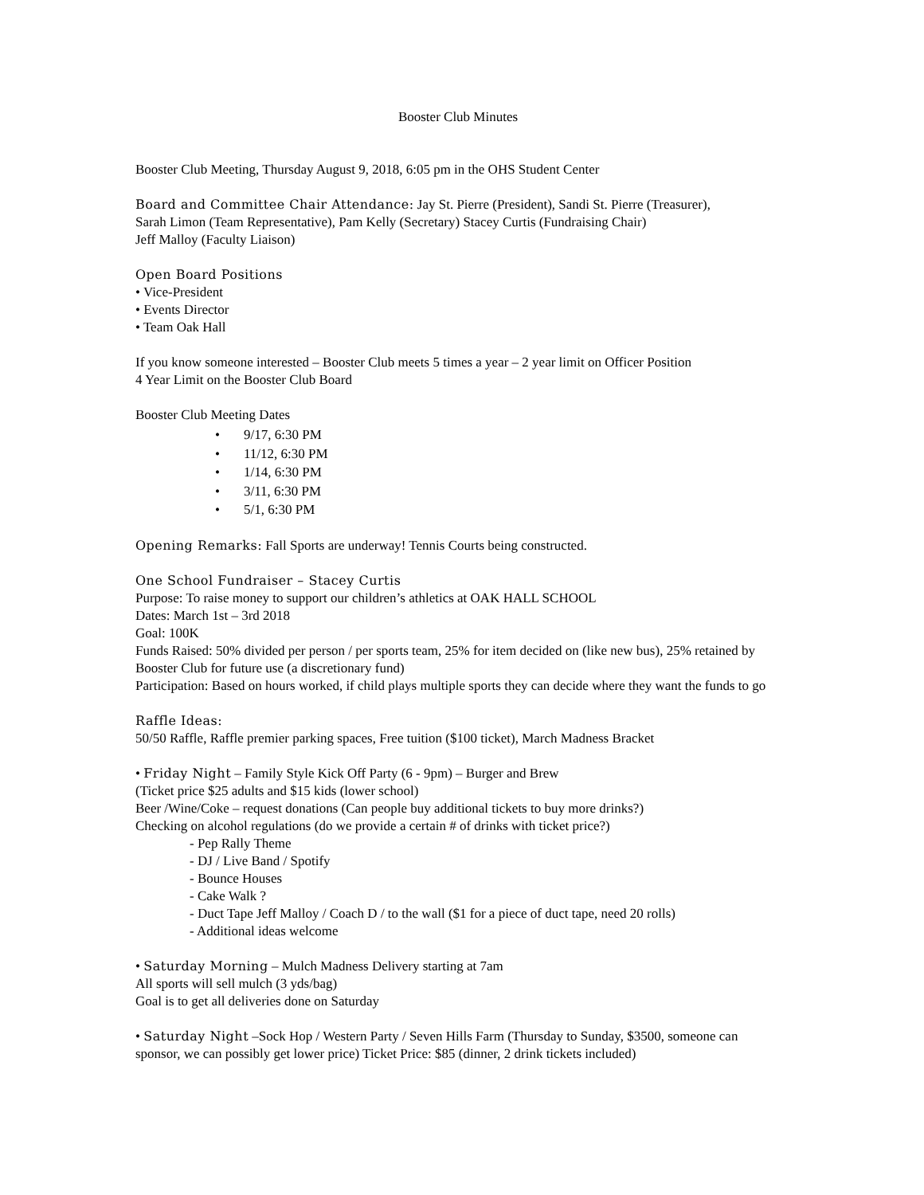Booster Club Minutes
Booster Club Meeting, Thursday August 9, 2018, 6:05 pm in the OHS Student Center
Board and Committee Chair Attendance: Jay St. Pierre (President), Sandi St. Pierre (Treasurer),
Sarah Limon (Team Representative), Pam Kelly (Secretary) Stacey Curtis (Fundraising Chair)
Jeff Malloy (Faculty Liaison)
Open Board Positions
• Vice-President
• Events Director
• Team Oak Hall
If you know someone interested – Booster Club meets 5 times a year – 2 year limit on Officer Position
4 Year Limit on the Booster Club Board
Booster Club Meeting Dates
• 9/17, 6:30 PM
• 11/12, 6:30 PM
• 1/14, 6:30 PM
• 3/11, 6:30 PM
• 5/1, 6:30 PM
Opening Remarks: Fall Sports are underway! Tennis Courts being constructed.
One School Fundraiser – Stacey Curtis
Purpose: To raise money to support our children’s athletics at OAK HALL SCHOOL
Dates: March 1st – 3rd 2018
Goal: 100K
Funds Raised: 50% divided per person / per sports team, 25% for item decided on (like new bus), 25% retained by Booster Club for future use (a discretionary fund)
Participation: Based on hours worked, if child plays multiple sports they can decide where they want the funds to go
Raffle Ideas:
50/50 Raffle, Raffle premier parking spaces, Free tuition ($100 ticket), March Madness Bracket
• Friday Night – Family Style Kick Off Party (6 - 9pm) – Burger and Brew
(Ticket price $25 adults and $15 kids (lower school)
Beer /Wine/Coke – request donations (Can people buy additional tickets to buy more drinks?)
Checking on alcohol regulations (do we provide a certain # of drinks with ticket price?)
- Pep Rally Theme
- DJ / Live Band / Spotify
- Bounce Houses
- Cake Walk ?
- Duct Tape Jeff Malloy / Coach D / to the wall ($1 for a piece of duct tape, need 20 rolls)
- Additional ideas welcome
• Saturday Morning – Mulch Madness Delivery starting at 7am
All sports will sell mulch (3 yds/bag)
Goal is to get all deliveries done on Saturday
• Saturday Night –Sock Hop / Western Party / Seven Hills Farm (Thursday to Sunday, $3500, someone can sponsor, we can possibly get lower price) Ticket Price: $85 (dinner, 2 drink tickets included)